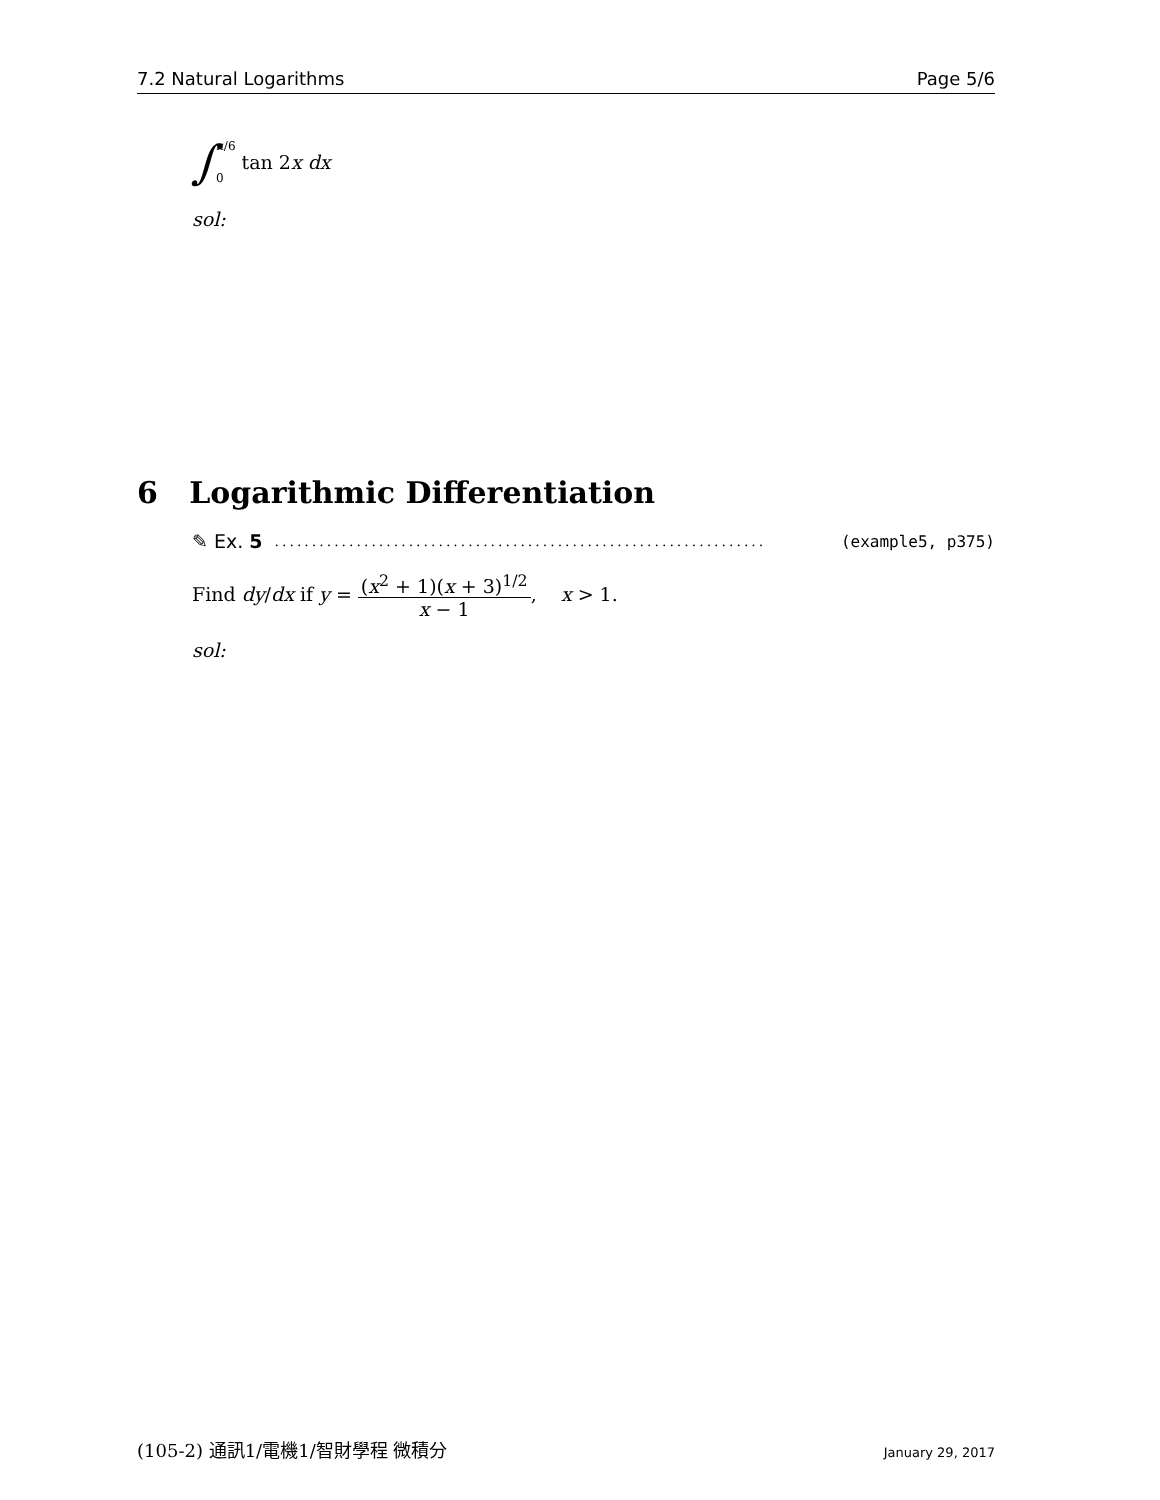7.2 Natural Logarithms Page 5/6
∫ π/6
0 tan 2x dx
sol:
6 Logarithmic Differentiation
✎ Ex. 5.................................................................. (example5, p375)
Find dy/dx if y = (x<sup>2</sup> + 1)(x + 3)<sup>1/2</sup> x − 1, x > 1.
sol:
(105-2) 通訊1/電機1/智財學程 微積分 January 29, 2017